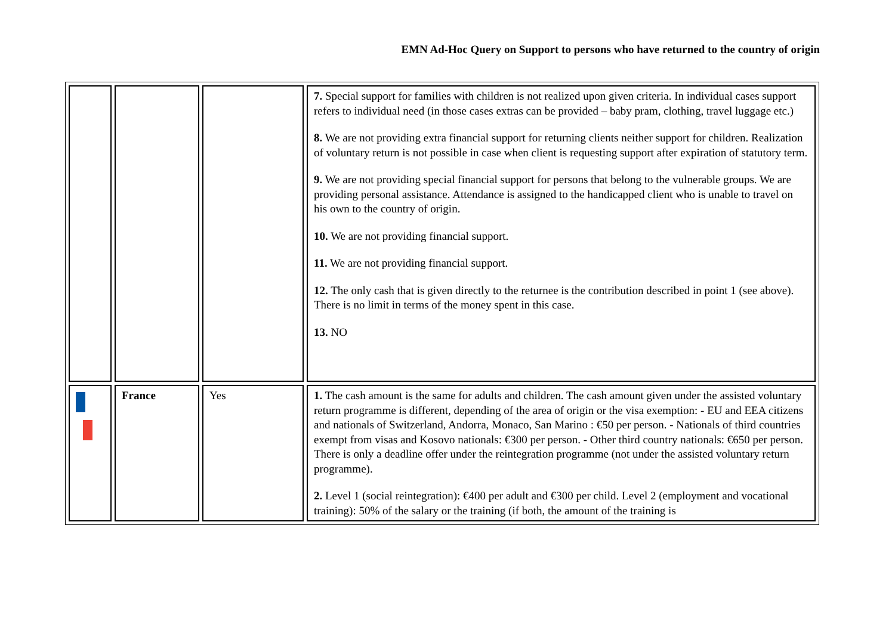EMN Ad-Hoc Query on Support to persons who have returned to the country of origin
| | | | 7. Special support for families with children is not realized upon given criteria. In individual cases support refers to individual need (in those cases extras can be provided – baby pram, clothing, travel luggage etc.) 8. We are not providing extra financial support for returning clients neither support for children. Realization of voluntary return is not possible in case when client is requesting support after expiration of statutory term. 9. We are not providing special financial support for persons that belong to the vulnerable groups. We are providing personal assistance. Attendance is assigned to the handicapped client who is unable to travel on his own to the country of origin. 10. We are not providing financial support. 11. We are not providing financial support. 12. The only cash that is given directly to the returnee is the contribution described in point 1 (see above). There is no limit in terms of the money spent in this case. 13. NO |
| | France | Yes | 1. The cash amount is the same for adults and children. The cash amount given under the assisted voluntary return programme is different, depending of the area of origin or the visa exemption: - EU and EEA citizens and nationals of Switzerland, Andorra, Monaco, San Marino : €50 per person. - Nationals of third countries exempt from visas and Kosovo nationals: €300 per person. - Other third country nationals: €650 per person. There is only a deadline offer under the reintegration programme (not under the assisted voluntary return programme). 2. Level 1 (social reintegration): €400 per adult and €300 per child. Level 2 (employment and vocational training): 50% of the salary or the training (if both, the amount of the training is |